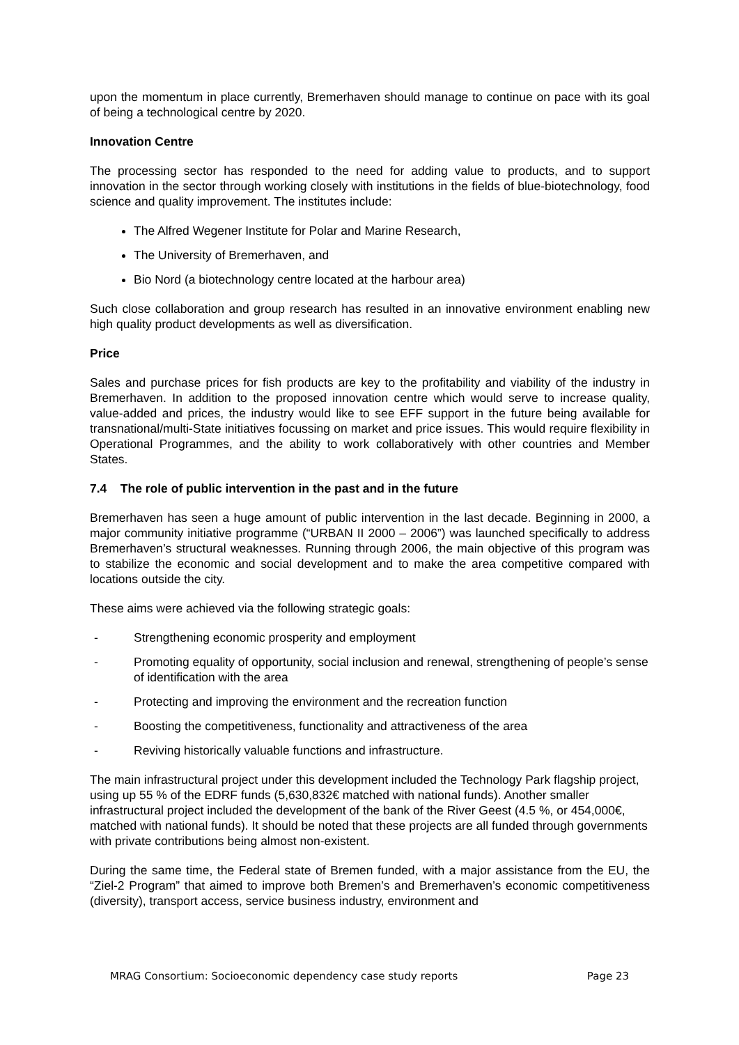upon the momentum in place currently, Bremerhaven should manage to continue on pace with its goal of being a technological centre by 2020.
Innovation Centre
The processing sector has responded to the need for adding value to products, and to support innovation in the sector through working closely with institutions in the fields of blue-biotechnology, food science and quality improvement. The institutes include:
The Alfred Wegener Institute for Polar and Marine Research,
The University of Bremerhaven, and
Bio Nord (a biotechnology centre located at the harbour area)
Such close collaboration and group research has resulted in an innovative environment enabling new high quality product developments as well as diversification.
Price
Sales and purchase prices for fish products are key to the profitability and viability of the industry in Bremerhaven. In addition to the proposed innovation centre which would serve to increase quality, value-added and prices, the industry would like to see EFF support in the future being available for transnational/multi-State initiatives focussing on market and price issues. This would require flexibility in Operational Programmes, and the ability to work collaboratively with other countries and Member States.
7.4 The role of public intervention in the past and in the future
Bremerhaven has seen a huge amount of public intervention in the last decade. Beginning in 2000, a major community initiative programme (“URBAN II 2000 – 2006”) was launched specifically to address Bremerhaven’s structural weaknesses. Running through 2006, the main objective of this program was to stabilize the economic and social development and to make the area competitive compared with locations outside the city.
These aims were achieved via the following strategic goals:
- Strengthening economic prosperity and employment
- Promoting equality of opportunity, social inclusion and renewal, strengthening of people’s sense of identification with the area
- Protecting and improving the environment and the recreation function
- Boosting the competitiveness, functionality and attractiveness of the area
- Reviving historically valuable functions and infrastructure.
The main infrastructural project under this development included the Technology Park flagship project, using up 55 % of the EDRF funds (5,630,832€ matched with national funds). Another smaller infrastructural project included the development of the bank of the River Geest (4.5 %, or 454,000€, matched with national funds). It should be noted that these projects are all funded through governments with private contributions being almost non-existent.
During the same time, the Federal state of Bremen funded, with a major assistance from the EU, the “Ziel-2 Program” that aimed to improve both Bremen’s and Bremerhaven’s economic competitiveness (diversity), transport access, service business industry, environment and
MRAG Consortium: Socioeconomic dependency case study reports Page 23